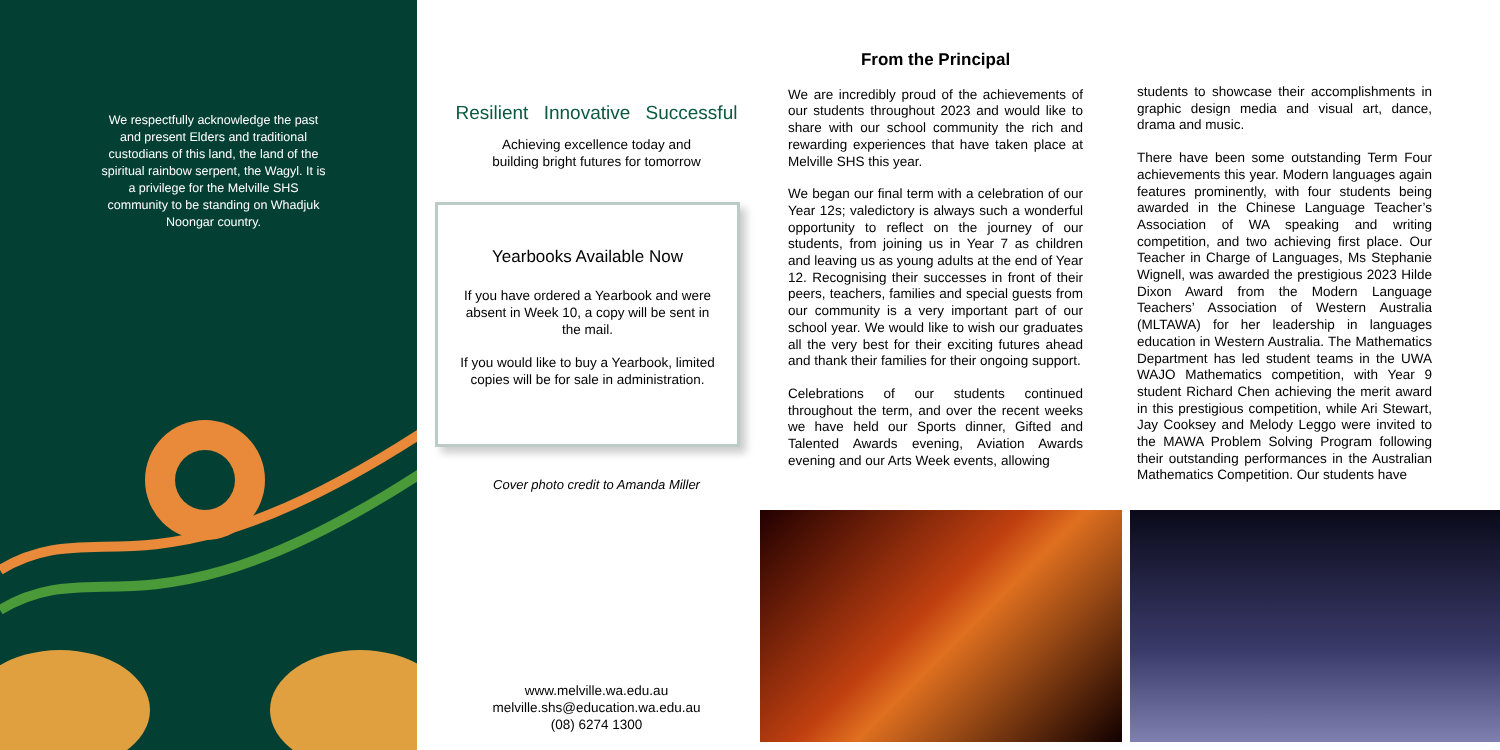We respectfully acknowledge the past and present Elders and traditional custodians of this land, the land of the spiritual rainbow serpent, the Wagyl. It is a privilege for the Melville SHS community to be standing on Whadjuk Noongar country.
Resilient Innovative Successful
Achieving excellence today and
building bright futures for tomorrow
Yearbooks Available Now
If you have ordered a Yearbook and were absent in Week 10, a copy will be sent in the mail.
If you would like to buy a Yearbook, limited copies will be for sale in administration.
Cover photo credit to Amanda Miller
www.melville.wa.edu.au
melville.shs@education.wa.edu.au
(08) 6274 1300
From the Principal
We are incredibly proud of the achievements of our students throughout 2023 and would like to share with our school community the rich and rewarding experiences that have taken place at Melville SHS this year.
We began our final term with a celebration of our Year 12s; valedictory is always such a wonderful opportunity to reflect on the journey of our students, from joining us in Year 7 as children and leaving us as young adults at the end of Year 12. Recognising their successes in front of their peers, teachers, families and special guests from our community is a very important part of our school year. We would like to wish our graduates all the very best for their exciting futures ahead and thank their families for their ongoing support.
Celebrations of our students continued throughout the term, and over the recent weeks we have held our Sports dinner, Gifted and Talented Awards evening, Aviation Awards evening and our Arts Week events, allowing
students to showcase their accomplishments in graphic design media and visual art, dance, drama and music.
There have been some outstanding Term Four achievements this year. Modern languages again features prominently, with four students being awarded in the Chinese Language Teacher’s Association of WA speaking and writing competition, and two achieving first place. Our Teacher in Charge of Languages, Ms Stephanie Wignell, was awarded the prestigious 2023 Hilde Dixon Award from the Modern Language Teachers’ Association of Western Australia (MLTAWA) for her leadership in languages education in Western Australia. The Mathematics Department has led student teams in the UWA WAJO Mathematics competition, with Year 9 student Richard Chen achieving the merit award in this prestigious competition, while Ari Stewart, Jay Cooksey and Melody Leggo were invited to the MAWA Problem Solving Program following their outstanding performances in the Australian Mathematics Competition. Our students have